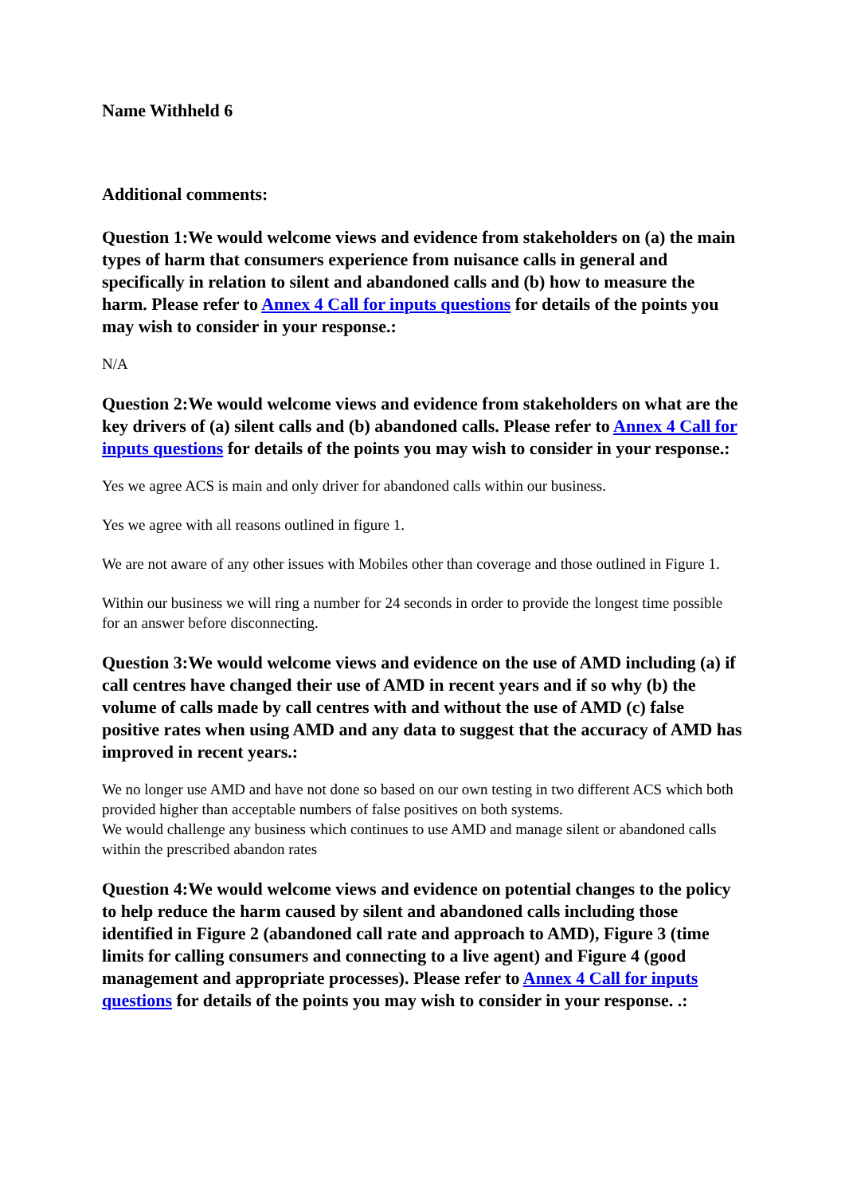Name Withheld 6
Additional comments:
Question 1:We would welcome views and evidence from stakeholders on (a) the main types of harm that consumers experience from nuisance calls in general and specifically in relation to silent and abandoned calls and (b) how to measure the harm. Please refer to Annex 4 Call for inputs questions for details of the points you may wish to consider in your response.:
N/A
Question 2:We would welcome views and evidence from stakeholders on what are the key drivers of (a) silent calls and (b) abandoned calls. Please refer to Annex 4 Call for inputs questions for details of the points you may wish to consider in your response.:
Yes we agree ACS is main and only driver for abandoned calls within our business.
Yes we agree with all reasons outlined in figure 1.
We are not aware of any other issues with Mobiles other than coverage and those outlined in Figure 1.
Within our business we will ring a number for 24 seconds in order to provide the longest time possible for an answer before disconnecting.
Question 3:We would welcome views and evidence on the use of AMD including (a) if call centres have changed their use of AMD in recent years and if so why (b) the volume of calls made by call centres with and without the use of AMD (c) false positive rates when using AMD and any data to suggest that the accuracy of AMD has improved in recent years.:
We no longer use AMD and have not done so based on our own testing in two different ACS which both provided higher than acceptable numbers of false positives on both systems.
We would challenge any business which continues to use AMD and manage silent or abandoned calls within the prescribed abandon rates
Question 4:We would welcome views and evidence on potential changes to the policy to help reduce the harm caused by silent and abandoned calls including those identified in Figure 2 (abandoned call rate and approach to AMD), Figure 3 (time limits for calling consumers and connecting to a live agent) and Figure 4 (good management and appropriate processes). Please refer to Annex 4 Call for inputs questions for details of the points you may wish to consider in your response. .: